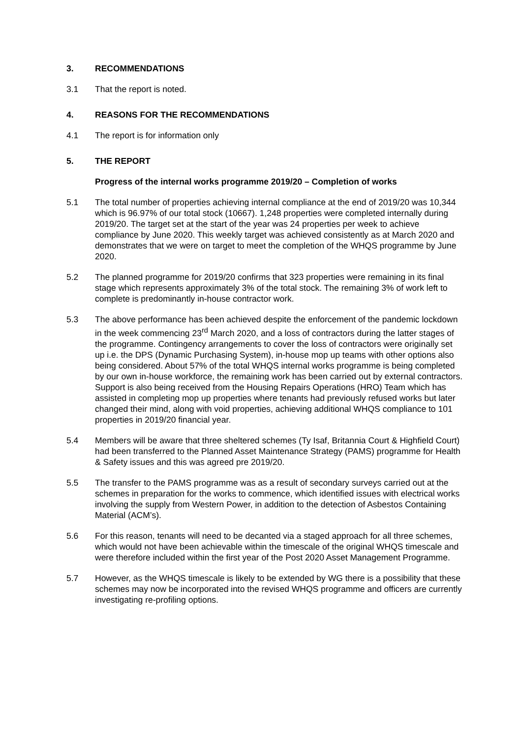3. RECOMMENDATIONS
3.1 That the report is noted.
4. REASONS FOR THE RECOMMENDATIONS
4.1 The report is for information only
5. THE REPORT
Progress of the internal works programme 2019/20 – Completion of works
5.1 The total number of properties achieving internal compliance at the end of 2019/20 was 10,344 which is 96.97% of our total stock (10667). 1,248 properties were completed internally during 2019/20. The target set at the start of the year was 24 properties per week to achieve compliance by June 2020. This weekly target was achieved consistently as at March 2020 and demonstrates that we were on target to meet the completion of the WHQS programme by June 2020.
5.2 The planned programme for 2019/20 confirms that 323 properties were remaining in its final stage which represents approximately 3% of the total stock. The remaining 3% of work left to complete is predominantly in-house contractor work.
5.3 The above performance has been achieved despite the enforcement of the pandemic lockdown in the week commencing 23<sup>rd</sup> March 2020, and a loss of contractors during the latter stages of the programme. Contingency arrangements to cover the loss of contractors were originally set up i.e. the DPS (Dynamic Purchasing System), in-house mop up teams with other options also being considered. About 57% of the total WHQS internal works programme is being completed by our own in-house workforce, the remaining work has been carried out by external contractors. Support is also being received from the Housing Repairs Operations (HRO) Team which has assisted in completing mop up properties where tenants had previously refused works but later changed their mind, along with void properties, achieving additional WHQS compliance to 101 properties in 2019/20 financial year.
5.4 Members will be aware that three sheltered schemes (Ty Isaf, Britannia Court & Highfield Court) had been transferred to the Planned Asset Maintenance Strategy (PAMS) programme for Health & Safety issues and this was agreed pre 2019/20.
5.5 The transfer to the PAMS programme was as a result of secondary surveys carried out at the schemes in preparation for the works to commence, which identified issues with electrical works involving the supply from Western Power, in addition to the detection of Asbestos Containing Material (ACM’s).
5.6 For this reason, tenants will need to be decanted via a staged approach for all three schemes, which would not have been achievable within the timescale of the original WHQS timescale and were therefore included within the first year of the Post 2020 Asset Management Programme.
5.7 However, as the WHQS timescale is likely to be extended by WG there is a possibility that these schemes may now be incorporated into the revised WHQS programme and officers are currently investigating re-profiling options.